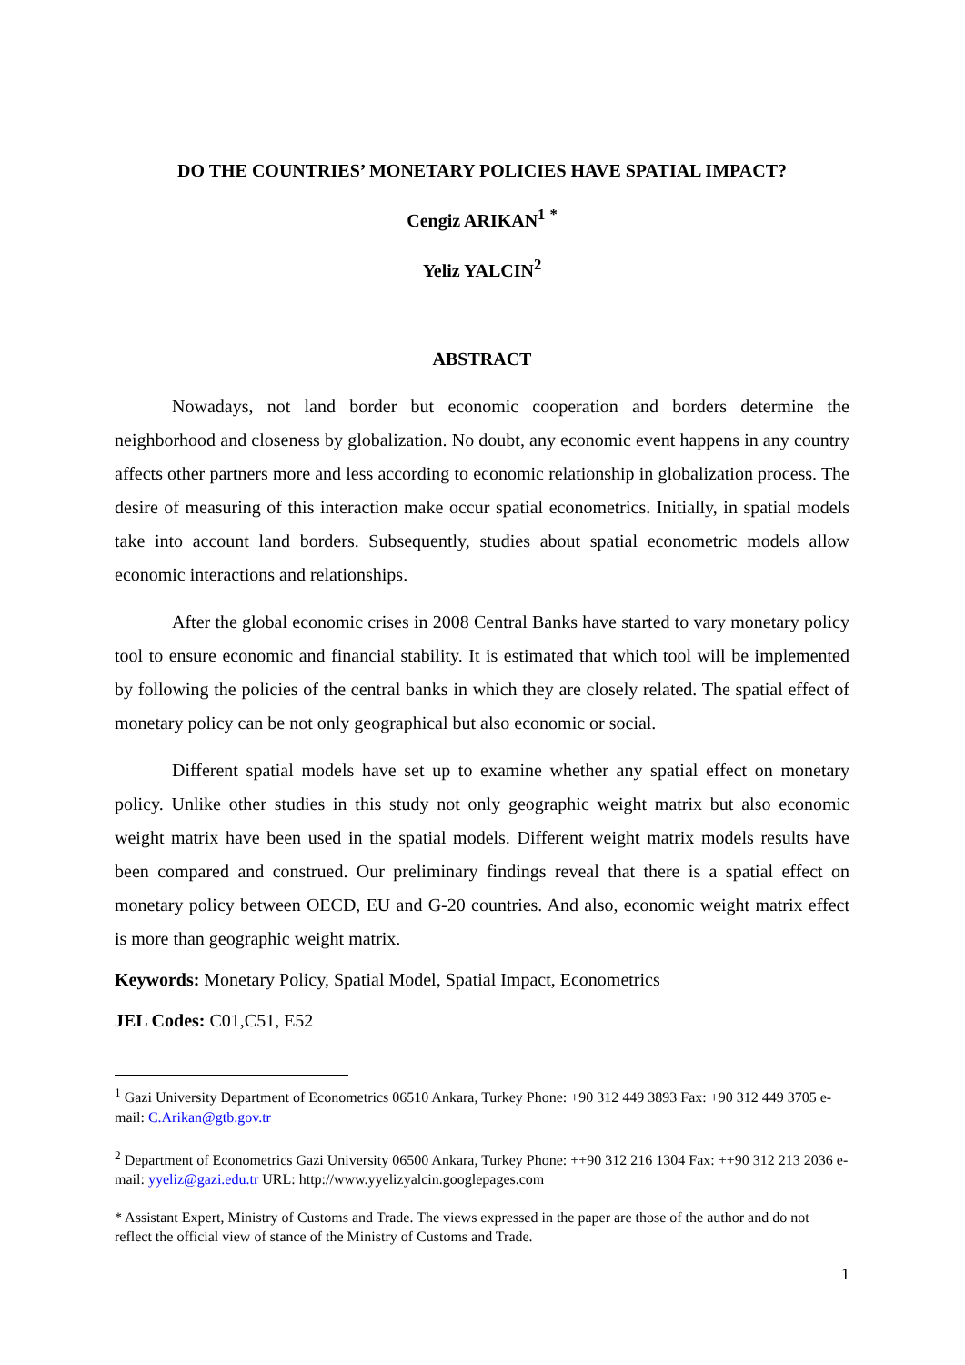DO THE COUNTRIES’ MONETARY POLICIES HAVE SPATIAL IMPACT?
Cengiz ARIKAN<sup>1</sup> <sup>*</sup>
Yeliz YALCIN<sup>2</sup>
ABSTRACT
Nowadays, not land border but economic cooperation and borders determine the neighborhood and closeness by globalization. No doubt, any economic event happens in any country affects other partners more and less according to economic relationship in globalization process. The desire of measuring of this interaction make occur spatial econometrics. Initially, in spatial models take into account land borders. Subsequently, studies about spatial econometric models allow economic interactions and relationships.
After the global economic crises in 2008 Central Banks have started to vary monetary policy tool to ensure economic and financial stability. It is estimated that which tool will be implemented by following the policies of the central banks in which they are closely related. The spatial effect of monetary policy can be not only geographical but also economic or social.
Different spatial models have set up to examine whether any spatial effect on monetary policy. Unlike other studies in this study not only geographic weight matrix but also economic weight matrix have been used in the spatial models. Different weight matrix models results have been compared and construed. Our preliminary findings reveal that there is a spatial effect on monetary policy between OECD, EU and G-20 countries. And also, economic weight matrix effect is more than geographic weight matrix.
Keywords: Monetary Policy, Spatial Model, Spatial Impact, Econometrics
JEL Codes: C01,C51, E52
<sup>1</sup> Gazi University Department of Econometrics 06510 Ankara, Turkey Phone: +90 312 449 3893 Fax: +90 312 449 3705 e-mail: C.Arikan@gtb.gov.tr
<sup>2</sup> Department of Econometrics Gazi University 06500 Ankara, Turkey Phone: ++90 312 216 1304 Fax: ++90 312 213 2036 e-mail: yyeliz@gazi.edu.tr URL: http://www.yyelizyalcin.googlepages.com
* Assistant Expert, Ministry of Customs and Trade. The views expressed in the paper are those of the author and do not reflect the official view of stance of the Ministry of Customs and Trade.
1